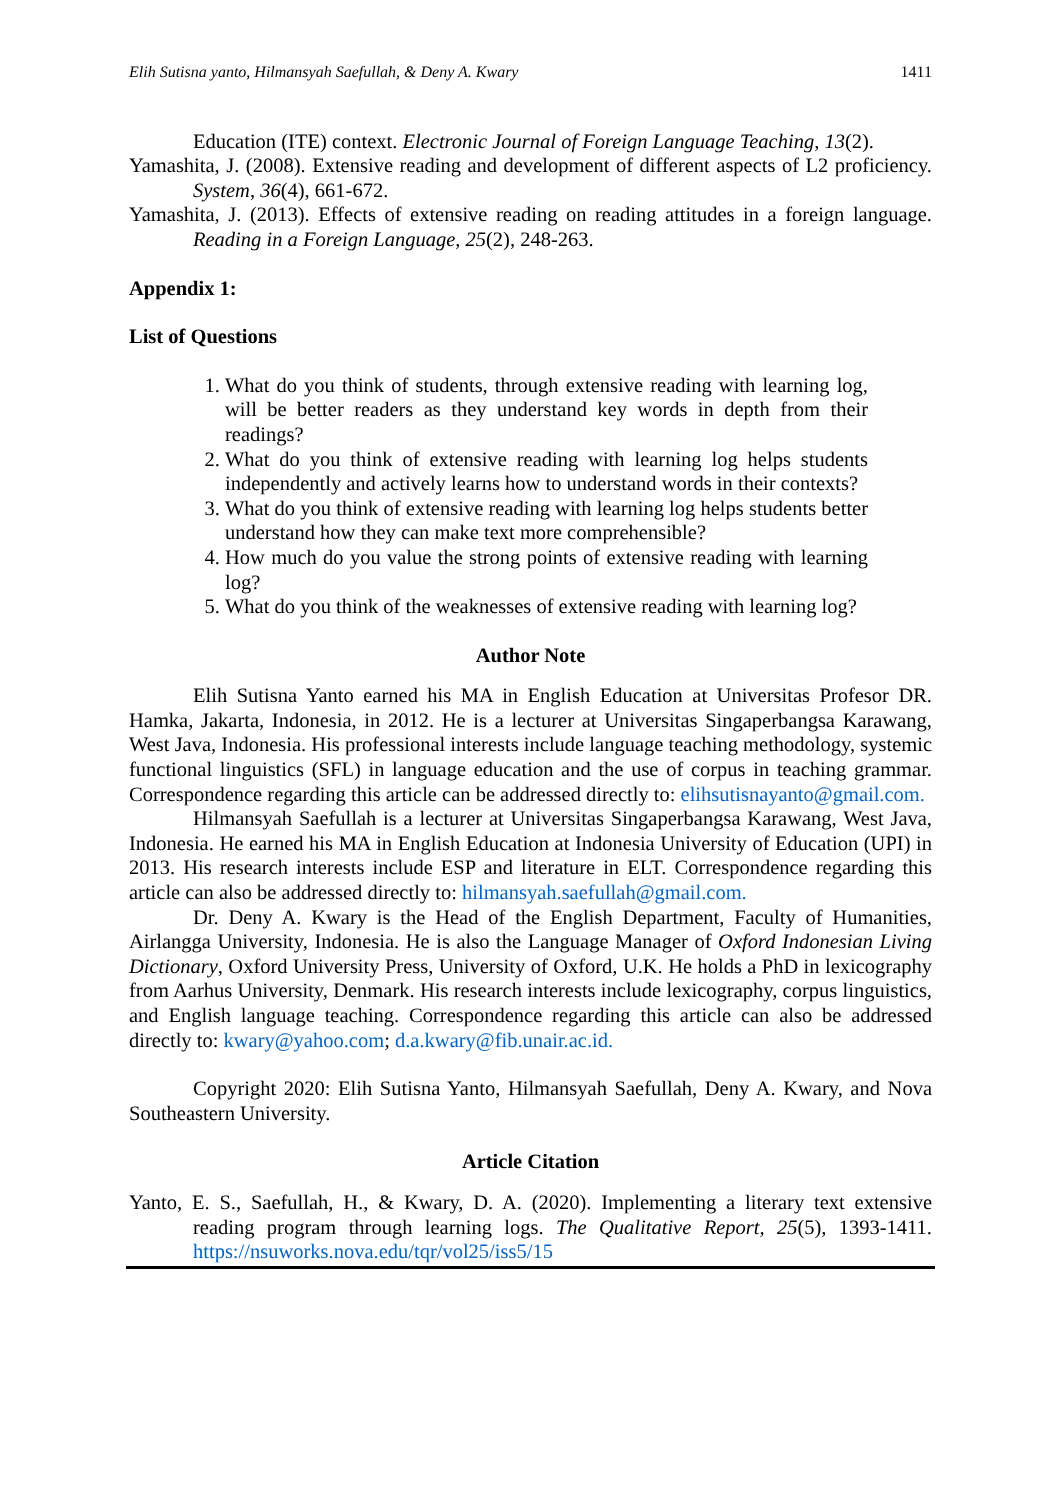Elih Sutisna yanto, Hilmansyah Saefullah, & Deny A. Kwary 1411
Education (ITE) context. Electronic Journal of Foreign Language Teaching, 13(2).
Yamashita, J. (2008). Extensive reading and development of different aspects of L2 proficiency. System, 36(4), 661-672.
Yamashita, J. (2013). Effects of extensive reading on reading attitudes in a foreign language. Reading in a Foreign Language, 25(2), 248-263.
Appendix 1:
List of Questions
1. What do you think of students, through extensive reading with learning log, will be better readers as they understand key words in depth from their readings?
2. What do you think of extensive reading with learning log helps students independently and actively learns how to understand words in their contexts?
3. What do you think of extensive reading with learning log helps students better understand how they can make text more comprehensible?
4. How much do you value the strong points of extensive reading with learning log?
5. What do you think of the weaknesses of extensive reading with learning log?
Author Note
Elih Sutisna Yanto earned his MA in English Education at Universitas Profesor DR. Hamka, Jakarta, Indonesia, in 2012. He is a lecturer at Universitas Singaperbangsa Karawang, West Java, Indonesia. His professional interests include language teaching methodology, systemic functional linguistics (SFL) in language education and the use of corpus in teaching grammar. Correspondence regarding this article can be addressed directly to: elihsutisnayanto@gmail.com.
Hilmansyah Saefullah is a lecturer at Universitas Singaperbangsa Karawang, West Java, Indonesia. He earned his MA in English Education at Indonesia University of Education (UPI) in 2013. His research interests include ESP and literature in ELT. Correspondence regarding this article can also be addressed directly to: hilmansyah.saefullah@gmail.com.
Dr. Deny A. Kwary is the Head of the English Department, Faculty of Humanities, Airlangga University, Indonesia. He is also the Language Manager of Oxford Indonesian Living Dictionary, Oxford University Press, University of Oxford, U.K. He holds a PhD in lexicography from Aarhus University, Denmark. His research interests include lexicography, corpus linguistics, and English language teaching. Correspondence regarding this article can also be addressed directly to: kwary@yahoo.com; d.a.kwary@fib.unair.ac.id.
Copyright 2020: Elih Sutisna Yanto, Hilmansyah Saefullah, Deny A. Kwary, and Nova Southeastern University.
Article Citation
Yanto, E. S., Saefullah, H., & Kwary, D. A. (2020). Implementing a literary text extensive reading program through learning logs. The Qualitative Report, 25(5), 1393-1411. https://nsuworks.nova.edu/tqr/vol25/iss5/15